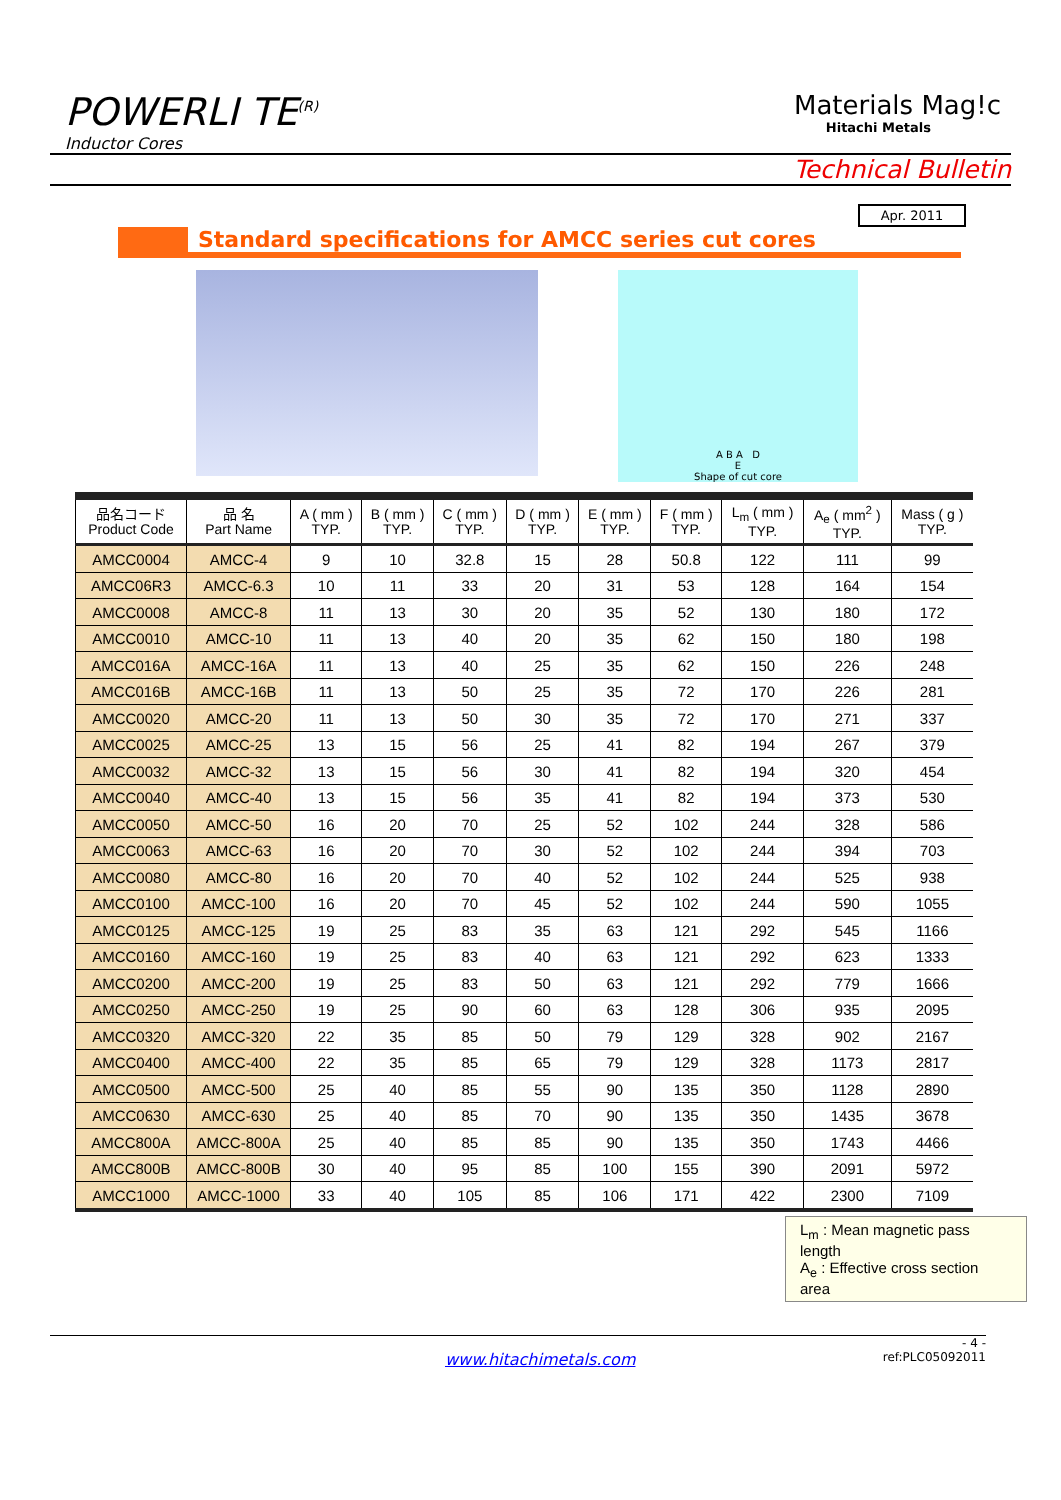POWERLI TE<sup>(R)</sup>
Inductor Cores
Materials Mag!c
Hitachi Metals
Technical Bulletin
Apr. 2011
Standard specifications for AMCC series cut cores
A B A D
E
Shape of cut core
| 品名コード Product Code | 品 名 Part Name | A ( mm ) TYP. | B ( mm ) TYP. | C ( mm ) TYP. | D ( mm ) TYP. | E ( mm ) TYP. | F ( mm ) TYP. | L<sub>m</sub> ( mm ) TYP. | A<sub>e</sub> ( mm<sup>2</sup> ) TYP. | Mass ( g ) TYP. |
| --- | --- | --- | --- | --- | --- | --- | --- | --- | --- | --- |
| AMCC0004 | AMCC-4 | 9 | 10 | 32.8 | 15 | 28 | 50.8 | 122 | 111 | 99 |
| AMCC06R3 | AMCC-6.3 | 10 | 11 | 33 | 20 | 31 | 53 | 128 | 164 | 154 |
| AMCC0008 | AMCC-8 | 11 | 13 | 30 | 20 | 35 | 52 | 130 | 180 | 172 |
| AMCC0010 | AMCC-10 | 11 | 13 | 40 | 20 | 35 | 62 | 150 | 180 | 198 |
| AMCC016A | AMCC-16A | 11 | 13 | 40 | 25 | 35 | 62 | 150 | 226 | 248 |
| AMCC016B | AMCC-16B | 11 | 13 | 50 | 25 | 35 | 72 | 170 | 226 | 281 |
| AMCC0020 | AMCC-20 | 11 | 13 | 50 | 30 | 35 | 72 | 170 | 271 | 337 |
| AMCC0025 | AMCC-25 | 13 | 15 | 56 | 25 | 41 | 82 | 194 | 267 | 379 |
| AMCC0032 | AMCC-32 | 13 | 15 | 56 | 30 | 41 | 82 | 194 | 320 | 454 |
| AMCC0040 | AMCC-40 | 13 | 15 | 56 | 35 | 41 | 82 | 194 | 373 | 530 |
| AMCC0050 | AMCC-50 | 16 | 20 | 70 | 25 | 52 | 102 | 244 | 328 | 586 |
| AMCC0063 | AMCC-63 | 16 | 20 | 70 | 30 | 52 | 102 | 244 | 394 | 703 |
| AMCC0080 | AMCC-80 | 16 | 20 | 70 | 40 | 52 | 102 | 244 | 525 | 938 |
| AMCC0100 | AMCC-100 | 16 | 20 | 70 | 45 | 52 | 102 | 244 | 590 | 1055 |
| AMCC0125 | AMCC-125 | 19 | 25 | 83 | 35 | 63 | 121 | 292 | 545 | 1166 |
| AMCC0160 | AMCC-160 | 19 | 25 | 83 | 40 | 63 | 121 | 292 | 623 | 1333 |
| AMCC0200 | AMCC-200 | 19 | 25 | 83 | 50 | 63 | 121 | 292 | 779 | 1666 |
| AMCC0250 | AMCC-250 | 19 | 25 | 90 | 60 | 63 | 128 | 306 | 935 | 2095 |
| AMCC0320 | AMCC-320 | 22 | 35 | 85 | 50 | 79 | 129 | 328 | 902 | 2167 |
| AMCC0400 | AMCC-400 | 22 | 35 | 85 | 65 | 79 | 129 | 328 | 1173 | 2817 |
| AMCC0500 | AMCC-500 | 25 | 40 | 85 | 55 | 90 | 135 | 350 | 1128 | 2890 |
| AMCC0630 | AMCC-630 | 25 | 40 | 85 | 70 | 90 | 135 | 350 | 1435 | 3678 |
| AMCC800A | AMCC-800A | 25 | 40 | 85 | 85 | 90 | 135 | 350 | 1743 | 4466 |
| AMCC800B | AMCC-800B | 30 | 40 | 95 | 85 | 100 | 155 | 390 | 2091 | 5972 |
| AMCC1000 | AMCC-1000 | 33 | 40 | 105 | 85 | 106 | 171 | 422 | 2300 | 7109 |
L<sub>m</sub> : Mean magnetic pass length
A<sub>e</sub> : Effective cross section area
- 4 -
www.hitachimetals.com ref:PLC05092011